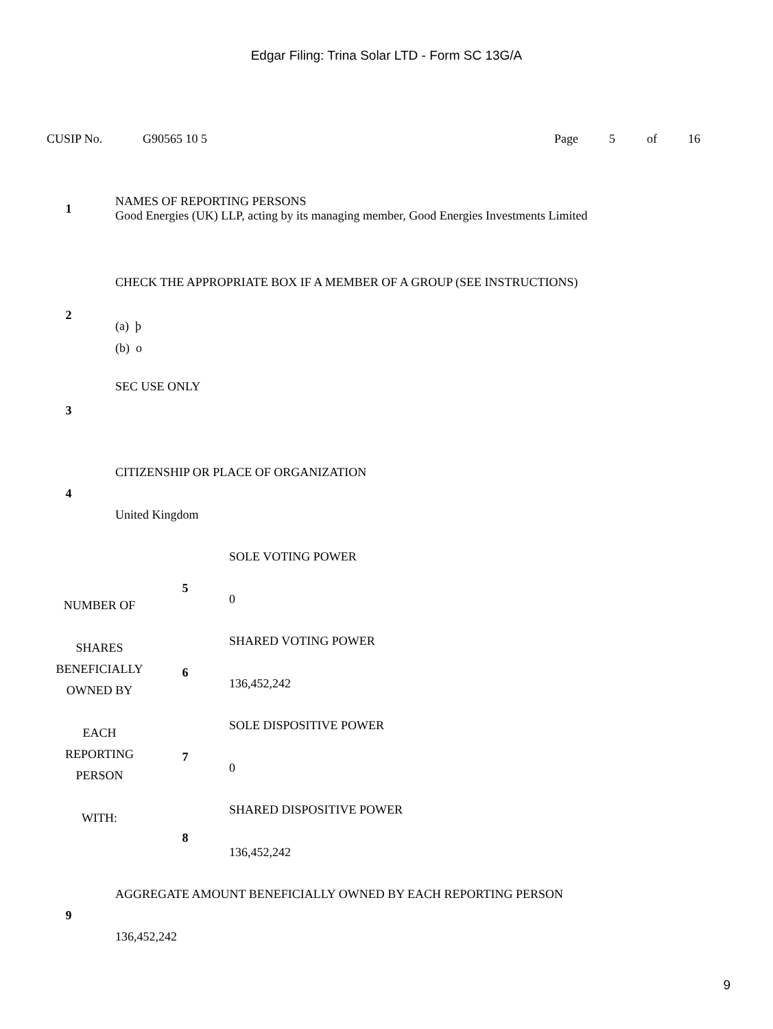Edgar Filing: Trina Solar LTD - Form SC 13G/A
CUSIP No. G90565 10 5 Page 5 of 16
| 1 | NAMES OF REPORTING PERSONS Good Energies (UK) LLP, acting by its managing member, Good Energies Investments Limited |
| 2 | CHECK THE APPROPRIATE BOX IF A MEMBER OF A GROUP (SEE INSTRUCTIONS) (a) þ (b) o |
| 3 | SEC USE ONLY |
| 4 | CITIZENSHIP OR PLACE OF ORGANIZATION United Kingdom |
| NUMBER OF SHARES BENEFICIALLY OWNED BY EACH REPORTING PERSON WITH: | 5 | SOLE VOTING POWER 0 |
| | 6 | SHARED VOTING POWER 136,452,242 |
| | 7 | SOLE DISPOSITIVE POWER 0 |
| | 8 | SHARED DISPOSITIVE POWER 136,452,242 |
| 9 | AGGREGATE AMOUNT BENEFICIALLY OWNED BY EACH REPORTING PERSON 136,452,242 |
9